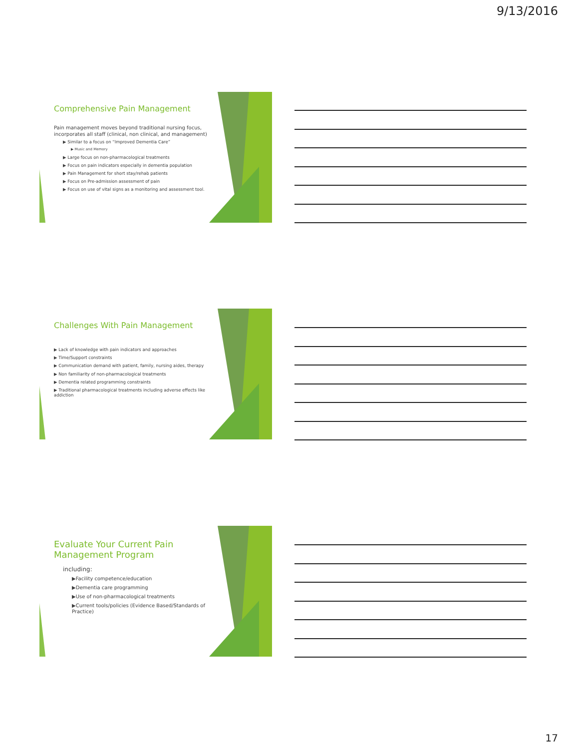9/13/2016
Comprehensive Pain Management
Pain management moves beyond traditional nursing focus, incorporates all staff (clinical, non clinical, and management)
▶ Similar to a focus on “Improved Dementia Care”
▶ Music and Memory
▶ Large focus on non-pharmacological treatments
▶ Focus on pain indicators especially in dementia population
▶ Pain Management for short stay/rehab patients
▶ Focus on Pre-admission assessment of pain
▶ Focus on use of vital signs as a monitoring and assessment tool.
Challenges With Pain Management
▶ Lack of knowledge with pain indicators and approaches
▶ Time/Support constraints
▶ Communication demand with patient, family, nursing aides, therapy
▶ Non familiarity of non-pharmacological treatments
▶ Dementia related programming constraints
▶ Traditional pharmacological treatments including adverse effects like addiction
Evaluate Your Current Pain Management Program
including:
▶Facility competence/education
▶Dementia care programming
▶Use of non-pharmacological treatments
▶Current tools/policies (Evidence Based/Standards of Practice)
17